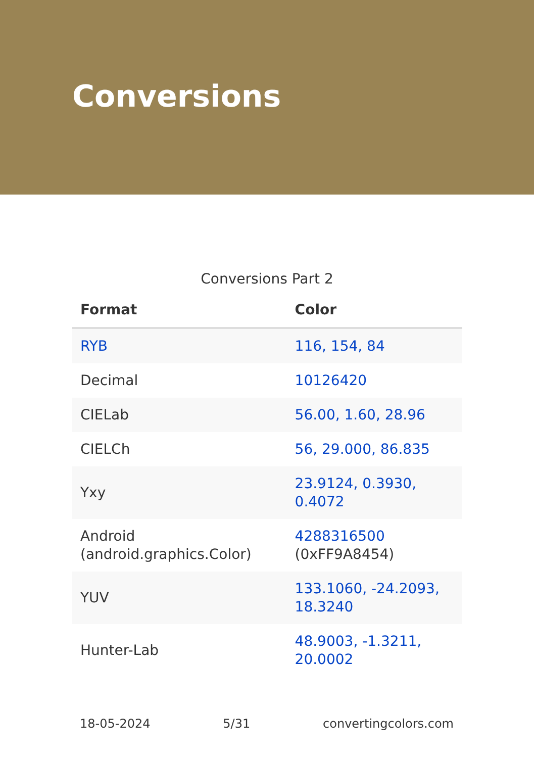Conversions
Conversions Part 2
| Format | Color |
| --- | --- |
| RYB | 116, 154, 84 |
| Decimal | 10126420 |
| CIELab | 56.00, 1.60, 28.96 |
| CIELCh | 56, 29.000, 86.835 |
| Yxy | 23.9124, 0.3930, 0.4072 |
| Android (android.graphics.Color) | 4288316500 (0xFF9A8454) |
| YUV | 133.1060, -24.2093, 18.3240 |
| Hunter-Lab | 48.9003, -1.3211, 20.0002 |
18-05-2024 5/31 convertingcolors.com